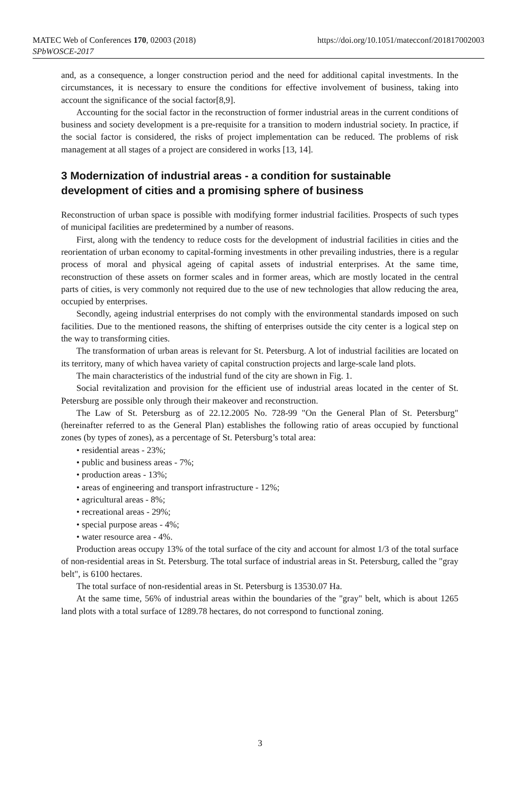MATEC Web of Conferences 170, 02003 (2018)
SPbWOSCE-2017
https://doi.org/10.1051/matecconf/201817002003
and, as a consequence, a longer construction period and the need for additional capital investments. In the circumstances, it is necessary to ensure the conditions for effective involvement of business, taking into account the significance of the social factor[8,9].
Accounting for the social factor in the reconstruction of former industrial areas in the current conditions of business and society development is a pre-requisite for a transition to modern industrial society. In practice, if the social factor is considered, the risks of project implementation can be reduced. The problems of risk management at all stages of a project are considered in works [13, 14].
3 Modernization of industrial areas - a condition for sustainable development of cities and a promising sphere of business
Reconstruction of urban space is possible with modifying former industrial facilities. Prospects of such types of municipal facilities are predetermined by a number of reasons.
First, along with the tendency to reduce costs for the development of industrial facilities in cities and the reorientation of urban economy to capital-forming investments in other prevailing industries, there is a regular process of moral and physical ageing of capital assets of industrial enterprises. At the same time, reconstruction of these assets on former scales and in former areas, which are mostly located in the central parts of cities, is very commonly not required due to the use of new technologies that allow reducing the area, occupied by enterprises.
Secondly, ageing industrial enterprises do not comply with the environmental standards imposed on such facilities. Due to the mentioned reasons, the shifting of enterprises outside the city center is a logical step on the way to transforming cities.
The transformation of urban areas is relevant for St. Petersburg. A lot of industrial facilities are located on its territory, many of which havea variety of capital construction projects and large-scale land plots.
The main characteristics of the industrial fund of the city are shown in Fig. 1.
Social revitalization and provision for the efficient use of industrial areas located in the center of St. Petersburg are possible only through their makeover and reconstruction.
The Law of St. Petersburg as of 22.12.2005 No. 728-99 "On the General Plan of St. Petersburg" (hereinafter referred to as the General Plan) establishes the following ratio of areas occupied by functional zones (by types of zones), as a percentage of St. Petersburg’s total area:
• residential areas - 23%;
• public and business areas - 7%;
• production areas - 13%;
• areas of engineering and transport infrastructure - 12%;
• agricultural areas - 8%;
• recreational areas - 29%;
• special purpose areas - 4%;
• water resource area - 4%.
Production areas occupy 13% of the total surface of the city and account for almost 1/3 of the total surface of non-residential areas in St. Petersburg. The total surface of industrial areas in St. Petersburg, called the "gray belt", is 6100 hectares.
The total surface of non-residential areas in St. Petersburg is 13530.07 Ha.
At the same time, 56% of industrial areas within the boundaries of the "gray" belt, which is about 1265 land plots with a total surface of 1289.78 hectares, do not correspond to functional zoning.
3